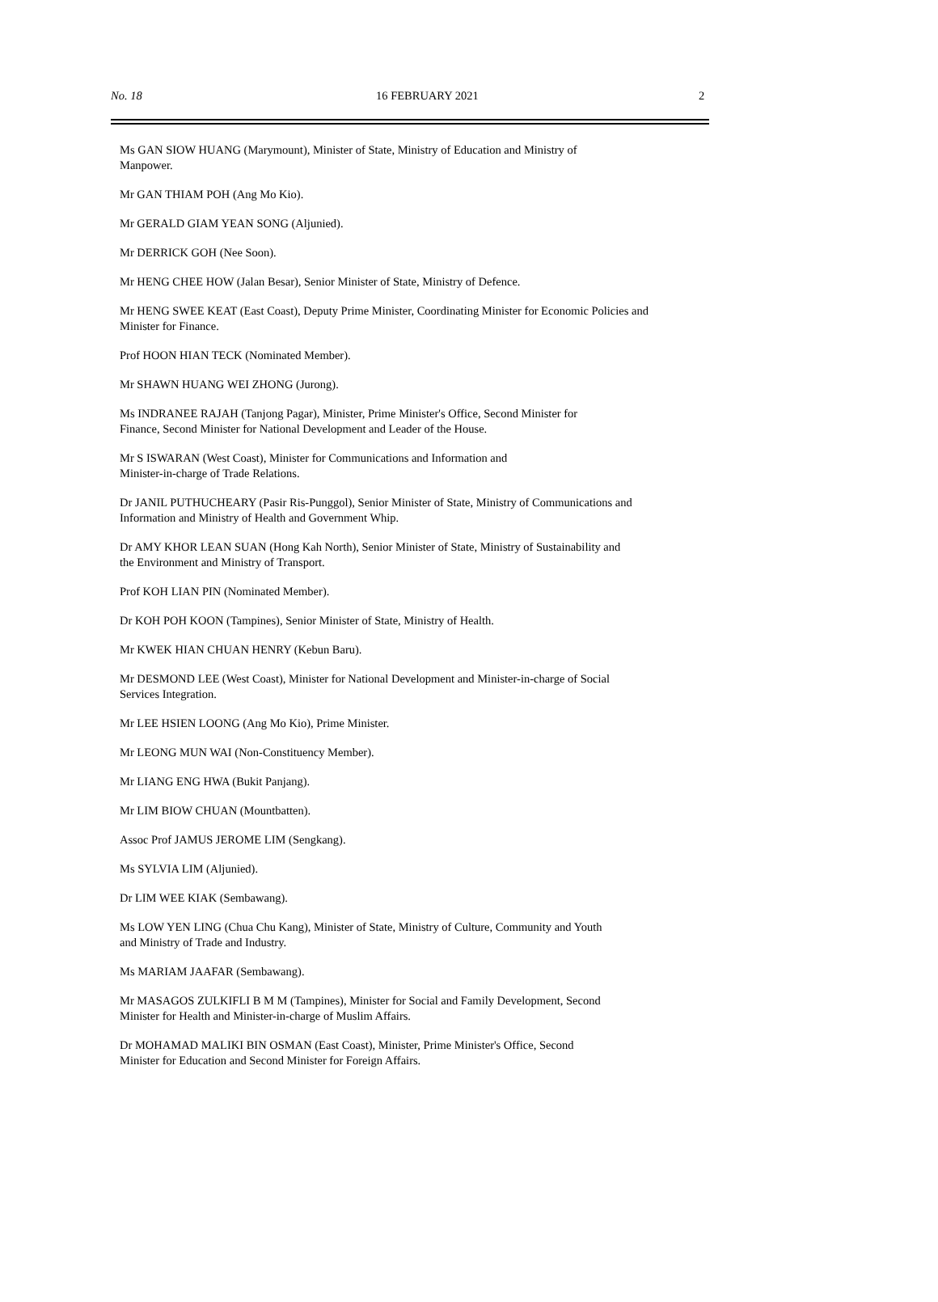No. 18 16 FEBRUARY 2021 2
Ms GAN SIOW HUANG (Marymount), Minister of State, Ministry of Education and Ministry of
Manpower.
Mr GAN THIAM POH (Ang Mo Kio).
Mr GERALD GIAM YEAN SONG (Aljunied).
Mr DERRICK GOH (Nee Soon).
Mr HENG CHEE HOW (Jalan Besar), Senior Minister of State, Ministry of Defence.
Mr HENG SWEE KEAT (East Coast), Deputy Prime Minister, Coordinating Minister for Economic Policies and
Minister for Finance.
Prof HOON HIAN TECK (Nominated Member).
Mr SHAWN HUANG WEI ZHONG (Jurong).
Ms INDRANEE RAJAH (Tanjong Pagar), Minister, Prime Minister's Office, Second Minister for
Finance, Second Minister for National Development and Leader of the House.
Mr S ISWARAN (West Coast), Minister for Communications and Information and
Minister-in-charge of Trade Relations.
Dr JANIL PUTHUCHEARY (Pasir Ris-Punggol), Senior Minister of State, Ministry of Communications and
Information and Ministry of Health and Government Whip.
Dr AMY KHOR LEAN SUAN (Hong Kah North), Senior Minister of State, Ministry of Sustainability and
the Environment and Ministry of Transport.
Prof KOH LIAN PIN (Nominated Member).
Dr KOH POH KOON (Tampines), Senior Minister of State, Ministry of Health.
Mr KWEK HIAN CHUAN HENRY (Kebun Baru).
Mr DESMOND LEE (West Coast), Minister for National Development and Minister-in-charge of Social
Services Integration.
Mr LEE HSIEN LOONG (Ang Mo Kio), Prime Minister.
Mr LEONG MUN WAI (Non-Constituency Member).
Mr LIANG ENG HWA (Bukit Panjang).
Mr LIM BIOW CHUAN (Mountbatten).
Assoc Prof JAMUS JEROME LIM (Sengkang).
Ms SYLVIA LIM (Aljunied).
Dr LIM WEE KIAK (Sembawang).
Ms LOW YEN LING (Chua Chu Kang), Minister of State, Ministry of Culture, Community and Youth
and Ministry of Trade and Industry.
Ms MARIAM JAAFAR (Sembawang).
Mr MASAGOS ZULKIFLI B M M (Tampines), Minister for Social and Family Development, Second
Minister for Health and Minister-in-charge of Muslim Affairs.
Dr MOHAMAD MALIKI BIN OSMAN (East Coast), Minister, Prime Minister's Office, Second
Minister for Education and Second Minister for Foreign Affairs.